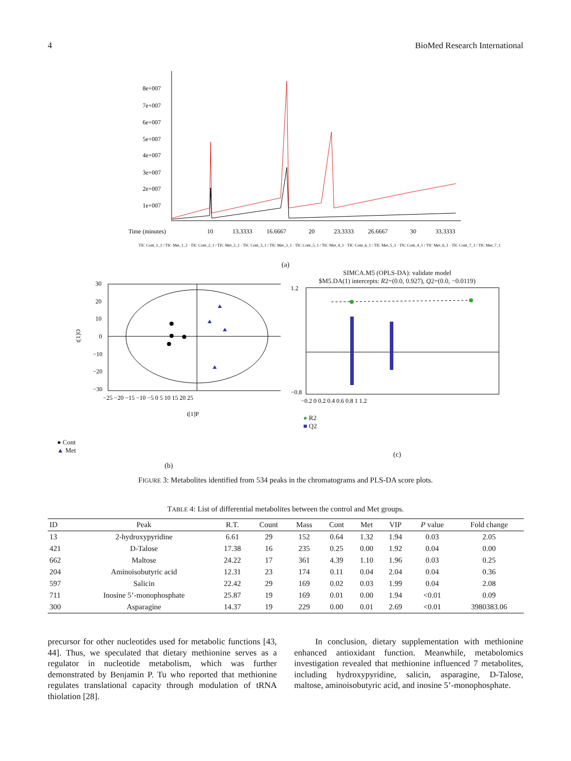4 BioMed Research International
8e+007
7e+007
6e+007
5e+007
4e+007
3e+007
2e+007
1e+007
Time (minutes)
10
13.3333
16.6667
20
23.3333
26.6667
30
33.3333
TIC Cont_1_1 / TIC Met_1_2 · TIC Cont_2_1 / TIC Met_2_1 · TIC Cont_3_1 / TIC Met_3_1 · TIC Cont_5_1 / TIC Met_4_1 · TIC Cont_6_1 / TIC Met_5_1 · TIC Cont_4_1 / TIC Met_6_1 · TIC Cont_7_1 / TIC Met_7_1
(a)
30
20
10
0
−10
−20
−30
−25 −20 −15 −10 −5 0 5 10 15 20 25
t[1]O
t[1]P
● Cont
▲ Met
(b)
SIMCA.M5 (OPLS-DA): validate model
$M5.DA(1) intercepts: R2=(0.0, 0.927), Q2=(0.0, −0.0119)
1.2
−0.8
−0.2 0 0.2 0.4 0.6 0.8 1 1.2
● R2
■ Q2
(c)
FIGURE 3: Metabolites identified from 534 peaks in the chromatograms and PLS-DA score plots.
TABLE 4: List of differential metabolites between the control and Met groups.
| ID | Peak | R.T. | Count | Mass | Cont | Met | VIP | P value | Fold change |
| --- | --- | --- | --- | --- | --- | --- | --- | --- | --- |
| 13 | 2-hydroxypyridine | 6.61 | 29 | 152 | 0.64 | 1.32 | 1.94 | 0.03 | 2.05 |
| 421 | D-Talose | 17.38 | 16 | 235 | 0.25 | 0.00 | 1.92 | 0.04 | 0.00 |
| 662 | Maltose | 24.22 | 17 | 361 | 4.39 | 1.10 | 1.96 | 0.03 | 0.25 |
| 204 | Aminoisobutyric acid | 12.31 | 23 | 174 | 0.11 | 0.04 | 2.04 | 0.04 | 0.36 |
| 597 | Salicin | 22.42 | 29 | 169 | 0.02 | 0.03 | 1.99 | 0.04 | 2.08 |
| 711 | Inosine 5’-monophosphate | 25.87 | 19 | 169 | 0.01 | 0.00 | 1.94 | <0.01 | 0.09 |
| 300 | Asparagine | 14.37 | 19 | 229 | 0.00 | 0.01 | 2.69 | <0.01 | 3980383.06 |
precursor for other nucleotides used for metabolic functions [43, 44]. Thus, we speculated that dietary methionine serves as a regulator in nucleotide metabolism, which was further demonstrated by Benjamin P. Tu who reported that methionine regulates translational capacity through modulation of tRNA thiolation [28].
In conclusion, dietary supplementation with methionine enhanced antioxidant function. Meanwhile, metabolomics investigation revealed that methionine influenced 7 metabolites, including hydroxypyridine, salicin, asparagine, D-Talose, maltose, aminoisobutyric acid, and inosine 5’-monophosphate.